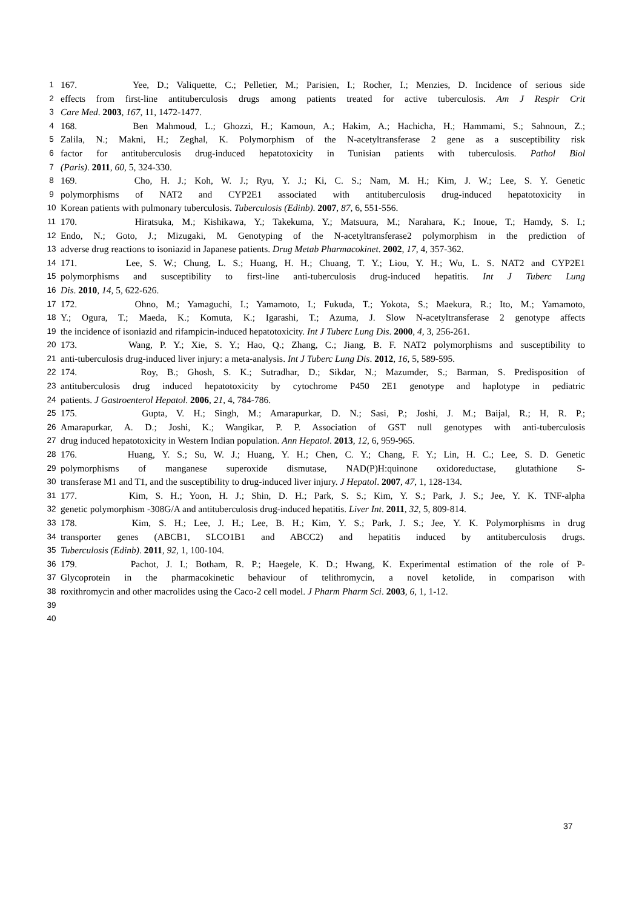1 167. Yee, D.; Valiquette, C.; Pelletier, M.; Parisien, I.; Rocher, I.; Menzies, D. Incidence of serious side
2 effects from first-line antituberculosis drugs among patients treated for active tuberculosis. Am J Respir Crit
3 Care Med. 2003, 167, 11, 1472-1477.
4 168. Ben Mahmoud, L.; Ghozzi, H.; Kamoun, A.; Hakim, A.; Hachicha, H.; Hammami, S.; Sahnoun, Z.;
5 Zalila, N.; Makni, H.; Zeghal, K. Polymorphism of the N-acetyltransferase 2 gene as a susceptibility risk
6 factor for antituberculosis drug-induced hepatotoxicity in Tunisian patients with tuberculosis. Pathol Biol
7 (Paris). 2011, 60, 5, 324-330.
8 169. Cho, H. J.; Koh, W. J.; Ryu, Y. J.; Ki, C. S.; Nam, M. H.; Kim, J. W.; Lee, S. Y. Genetic
9 polymorphisms of NAT2 and CYP2E1 associated with antituberculosis drug-induced hepatotoxicity in
10 Korean patients with pulmonary tuberculosis. Tuberculosis (Edinb). 2007, 87, 6, 551-556.
11 170. Hiratsuka, M.; Kishikawa, Y.; Takekuma, Y.; Matsuura, M.; Narahara, K.; Inoue, T.; Hamdy, S. I.;
12 Endo, N.; Goto, J.; Mizugaki, M. Genotyping of the N-acetyltransferase2 polymorphism in the prediction of
13 adverse drug reactions to isoniazid in Japanese patients. Drug Metab Pharmacokinet. 2002, 17, 4, 357-362.
14 171. Lee, S. W.; Chung, L. S.; Huang, H. H.; Chuang, T. Y.; Liou, Y. H.; Wu, L. S. NAT2 and CYP2E1
15 polymorphisms and susceptibility to first-line anti-tuberculosis drug-induced hepatitis. Int J Tuberc Lung
16 Dis. 2010, 14, 5, 622-626.
17 172. Ohno, M.; Yamaguchi, I.; Yamamoto, I.; Fukuda, T.; Yokota, S.; Maekura, R.; Ito, M.; Yamamoto,
18 Y.; Ogura, T.; Maeda, K.; Komuta, K.; Igarashi, T.; Azuma, J. Slow N-acetyltransferase 2 genotype affects
19 the incidence of isoniazid and rifampicin-induced hepatotoxicity. Int J Tuberc Lung Dis. 2000, 4, 3, 256-261.
20 173. Wang, P. Y.; Xie, S. Y.; Hao, Q.; Zhang, C.; Jiang, B. F. NAT2 polymorphisms and susceptibility to
21 anti-tuberculosis drug-induced liver injury: a meta-analysis. Int J Tuberc Lung Dis. 2012, 16, 5, 589-595.
22 174. Roy, B.; Ghosh, S. K.; Sutradhar, D.; Sikdar, N.; Mazumder, S.; Barman, S. Predisposition of
23 antituberculosis drug induced hepatotoxicity by cytochrome P450 2E1 genotype and haplotype in pediatric
24 patients. J Gastroenterol Hepatol. 2006, 21, 4, 784-786.
25 175. Gupta, V. H.; Singh, M.; Amarapurkar, D. N.; Sasi, P.; Joshi, J. M.; Baijal, R.; H, R. P.;
26 Amarapurkar, A. D.; Joshi, K.; Wangikar, P. P. Association of GST null genotypes with anti-tuberculosis
27 drug induced hepatotoxicity in Western Indian population. Ann Hepatol. 2013, 12, 6, 959-965.
28 176. Huang, Y. S.; Su, W. J.; Huang, Y. H.; Chen, C. Y.; Chang, F. Y.; Lin, H. C.; Lee, S. D. Genetic
29 polymorphisms of manganese superoxide dismutase, NAD(P)H:quinone oxidoreductase, glutathione S-
30 transferase M1 and T1, and the susceptibility to drug-induced liver injury. J Hepatol. 2007, 47, 1, 128-134.
31 177. Kim, S. H.; Yoon, H. J.; Shin, D. H.; Park, S. S.; Kim, Y. S.; Park, J. S.; Jee, Y. K. TNF-alpha
32 genetic polymorphism -308G/A and antituberculosis drug-induced hepatitis. Liver Int. 2011, 32, 5, 809-814.
33 178. Kim, S. H.; Lee, J. H.; Lee, B. H.; Kim, Y. S.; Park, J. S.; Jee, Y. K. Polymorphisms in drug
34 transporter genes (ABCB1, SLCO1B1 and ABCC2) and hepatitis induced by antituberculosis drugs.
35 Tuberculosis (Edinb). 2011, 92, 1, 100-104.
36 179. Pachot, J. I.; Botham, R. P.; Haegele, K. D.; Hwang, K. Experimental estimation of the role of P-
37 Glycoprotein in the pharmacokinetic behaviour of telithromycin, a novel ketolide, in comparison with
38 roxithromycin and other macrolides using the Caco-2 cell model. J Pharm Pharm Sci. 2003, 6, 1, 1-12.
39
40
37